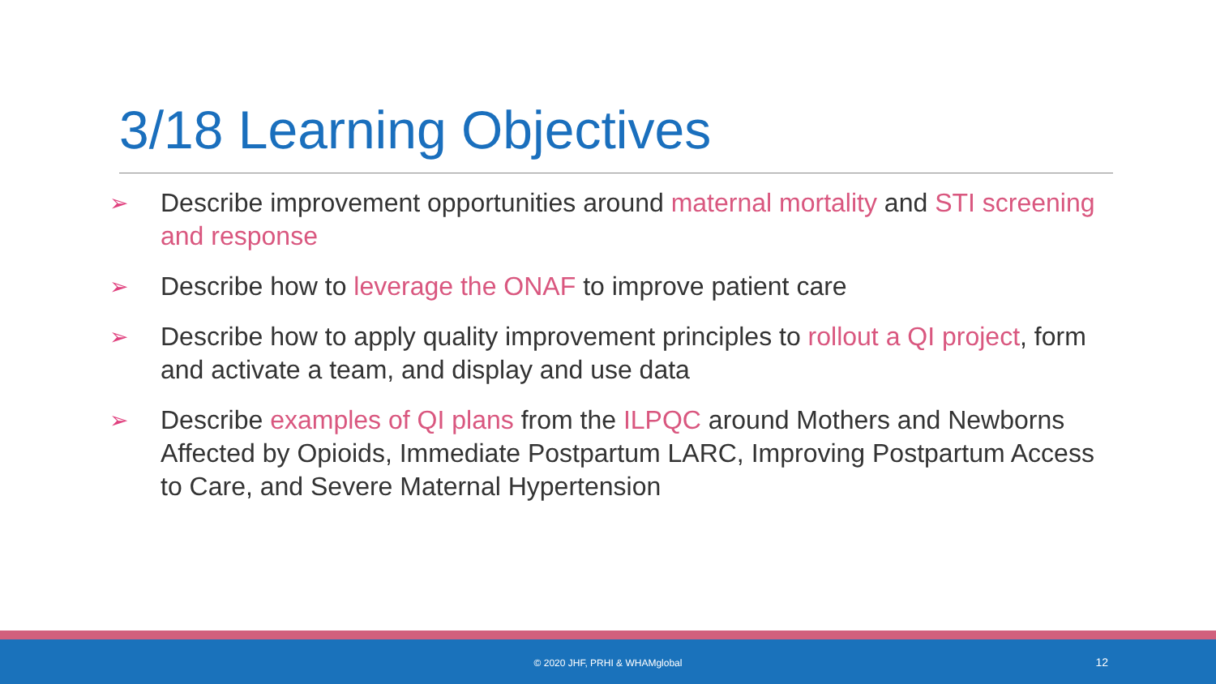3/18 Learning Objectives
➢ Describe improvement opportunities around maternal mortality and STI screening and response
➢ Describe how to leverage the ONAF to improve patient care
➢ Describe how to apply quality improvement principles to rollout a QI project, form and activate a team, and display and use data
➢ Describe examples of QI plans from the ILPQC around Mothers and Newborns Affected by Opioids, Immediate Postpartum LARC, Improving Postpartum Access to Care, and Severe Maternal Hypertension
© 2020 JHF, PRHI & WHAMglobal 12